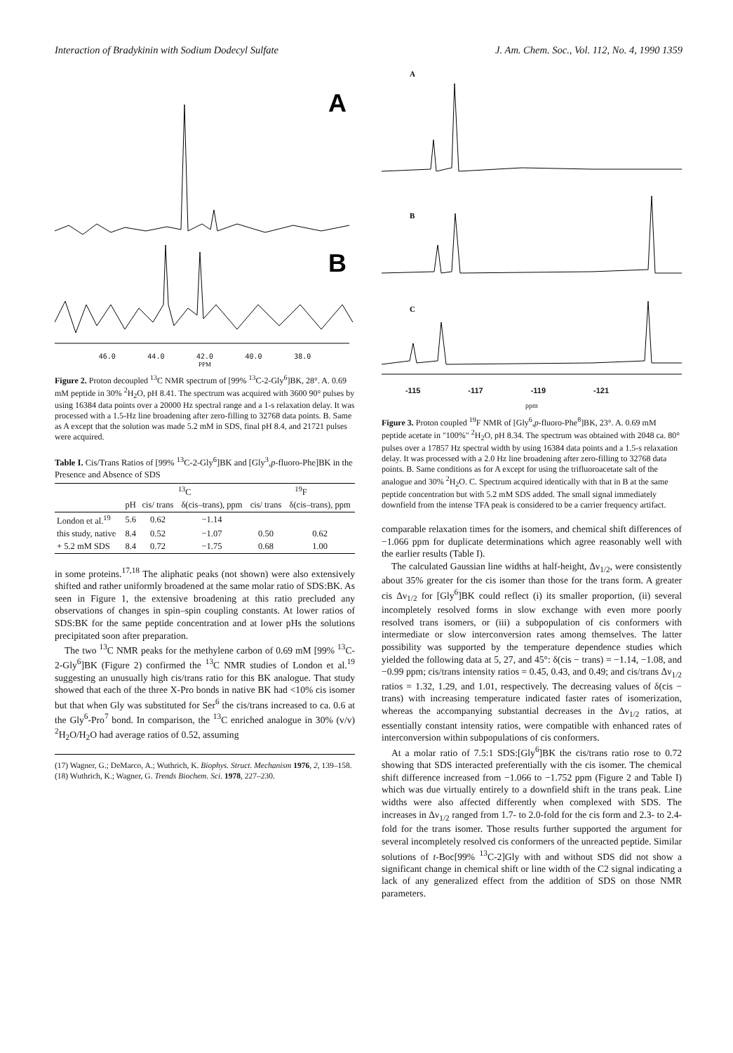Interaction of Bradykinin with Sodium Dodecyl Sulfate J. Am. Chem. Soc., Vol. 112, No. 4, 1990 1359
A
B
46.0 44.0 42.0 40.0 38.0
PPM
Figure 2. Proton decoupled <sup>13</sup>C NMR spectrum of [99% <sup>13</sup>C-2-Gly<sup>6</sup>]BK, 28°. A. 0.69 mM peptide in 30% <sup>2</sup>H<sub>2</sub>O, pH 8.41. The spectrum was acquired with 3600 90° pulses by using 16384 data points over a 20000 Hz spectral range and a 1-s relaxation delay. It was processed with a 1.5-Hz line broadening after zero-filling to 32768 data points. B. Same as A except that the solution was made 5.2 mM in SDS, final pH 8.4, and 21721 pulses were acquired.
Table I. Cis/Trans Ratios of [99% <sup>13</sup>C-2-Gly<sup>6</sup>]BK and [Gly<sup>3</sup>,p-fluoro-Phe]BK in the Presence and Absence of SDS
| | <sup>13</sup>C | | | <sup>19</sup>F | |
| --- | --- | --- | --- | --- | --- |
| | pH | cis/ trans | δ(cis–trans), ppm | cis/ trans | δ(cis–trans), ppm |
| London et al.<sup>19</sup> | 5.6 | 0.62 | −1.14 | | |
| this study, native | 8.4 | 0.52 | −1.07 | 0.50 | 0.62 |
| + 5.2 mM SDS | 8.4 | 0.72 | −1.75 | 0.68 | 1.00 |
in some proteins.<sup>17,18</sup> The aliphatic peaks (not shown) were also extensively shifted and rather uniformly broadened at the same molar ratio of SDS:BK. As seen in Figure 1, the extensive broadening at this ratio precluded any observations of changes in spin–spin coupling constants. At lower ratios of SDS:BK for the same peptide concentration and at lower pHs the solutions precipitated soon after preparation.
The two <sup>13</sup>C NMR peaks for the methylene carbon of 0.69 mM [99% <sup>13</sup>C-2-Gly<sup>6</sup>]BK (Figure 2) confirmed the <sup>13</sup>C NMR studies of London et al.<sup>19</sup> suggesting an unusually high cis/trans ratio for this BK analogue. That study showed that each of the three X-Pro bonds in native BK had <10% cis isomer but that when Gly was substituted for Ser<sup>6</sup> the cis/trans increased to ca. 0.6 at the Gly<sup>6</sup>-Pro<sup>7</sup> bond. In comparison, the <sup>13</sup>C enriched analogue in 30% (v/v) <sup>2</sup>H<sub>2</sub>O/H<sub>2</sub>O had average ratios of 0.52, assuming
(17) Wagner, G.; DeMarco, A.; Wuthrich, K. Biophys. Struct. Mechanism 1976, 2, 139–158.
(18) Wuthrich, K.; Wagner, G. Trends Biochem. Sci. 1978, 227–230.
A
B
C
-115 -117 -119 -121
ppm
Figure 3. Proton coupled <sup>19</sup>F NMR of [Gly<sup>6</sup>,p-fluoro-Phe<sup>8</sup>]BK, 23°. A. 0.69 mM peptide acetate in "100%" <sup>2</sup>H<sub>2</sub>O, pH 8.34. The spectrum was obtained with 2048 ca. 80° pulses over a 17857 Hz spectral width by using 16384 data points and a 1.5-s relaxation delay. It was processed with a 2.0 Hz line broadening after zero-filling to 32768 data points. B. Same conditions as for A except for using the trifluoroacetate salt of the analogue and 30% <sup>2</sup>H<sub>2</sub>O. C. Spectrum acquired identically with that in B at the same peptide concentration but with 5.2 mM SDS added. The small signal immediately downfield from the intense TFA peak is considered to be a carrier frequency artifact.
comparable relaxation times for the isomers, and chemical shift differences of −1.066 ppm for duplicate determinations which agree reasonably well with the earlier results (Table I).
The calculated Gaussian line widths at half-height, Δν<sub>1/2</sub>, were consistently about 35% greater for the cis isomer than those for the trans form. A greater cis Δν<sub>1/2</sub> for [Gly<sup>6</sup>]BK could reflect (i) its smaller proportion, (ii) several incompletely resolved forms in slow exchange with even more poorly resolved trans isomers, or (iii) a subpopulation of cis conformers with intermediate or slow interconversion rates among themselves. The latter possibility was supported by the temperature dependence studies which yielded the following data at 5, 27, and 45°: δ(cis − trans) = −1.14, −1.08, and −0.99 ppm; cis/trans intensity ratios = 0.45, 0.43, and 0.49; and cis/trans Δν<sub>1/2</sub> ratios = 1.32, 1.29, and 1.01, respectively. The decreasing values of δ(cis − trans) with increasing temperature indicated faster rates of isomerization, whereas the accompanying substantial decreases in the Δν<sub>1/2</sub> ratios, at essentially constant intensity ratios, were compatible with enhanced rates of interconversion within subpopulations of cis conformers.
At a molar ratio of 7.5:1 SDS:[Gly<sup>6</sup>]BK the cis/trans ratio rose to 0.72 showing that SDS interacted preferentially with the cis isomer. The chemical shift difference increased from −1.066 to −1.752 ppm (Figure 2 and Table I) which was due virtually entirely to a downfield shift in the trans peak. Line widths were also affected differently when complexed with SDS. The increases in Δν<sub>1/2</sub> ranged from 1.7- to 2.0-fold for the cis form and 2.3- to 2.4-fold for the trans isomer. Those results further supported the argument for several incompletely resolved cis conformers of the unreacted peptide. Similar solutions of t-Boc[99% <sup>13</sup>C-2]Gly with and without SDS did not show a significant change in chemical shift or line width of the C2 signal indicating a lack of any generalized effect from the addition of SDS on those NMR parameters.